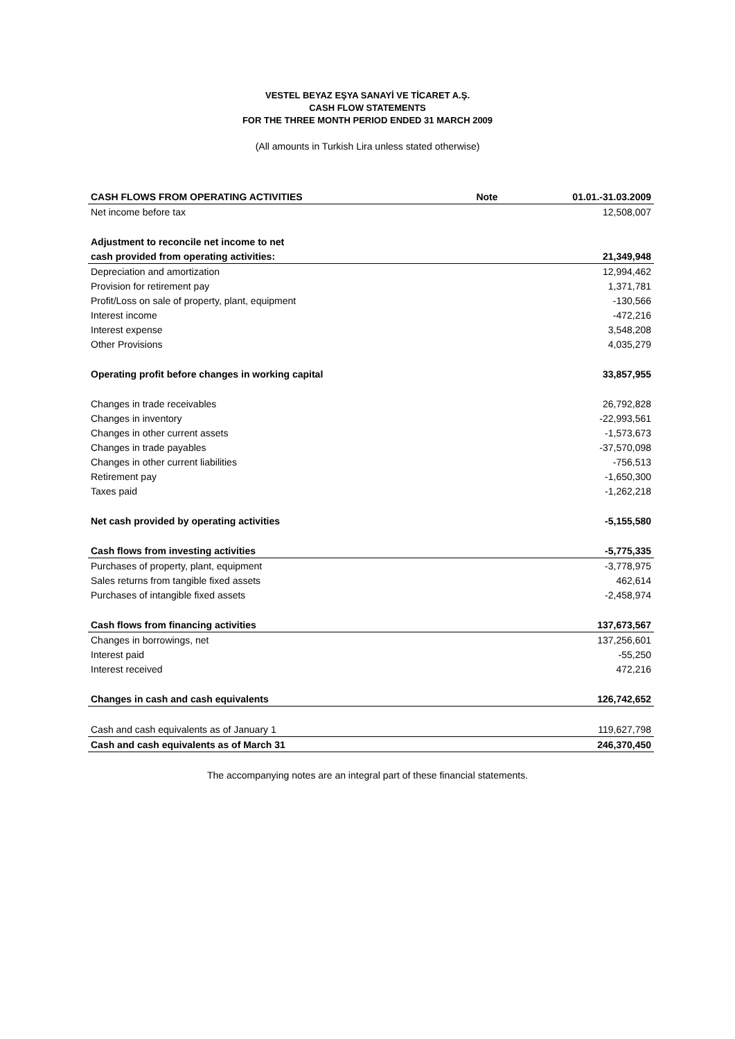VESTEL BEYAZ EŞYA SANAYİ VE TİCARET A.Ş.
CASH FLOW STATEMENTS
FOR THE THREE MONTH PERIOD ENDED 31 MARCH 2009
(All amounts in Turkish Lira unless stated otherwise)
| CASH FLOWS FROM OPERATING ACTIVITIES | Note | 01.01.-31.03.2009 |
| --- | --- | --- |
| Net income before tax | | 12,508,007 |
| Adjustment to reconcile net income to net | | |
| cash provided from operating activities: | | 21,349,948 |
| Depreciation and amortization | | 12,994,462 |
| Provision for retirement pay | | 1,371,781 |
| Profit/Loss on sale of property, plant, equipment | | -130,566 |
| Interest income | | -472,216 |
| Interest expense | | 3,548,208 |
| Other Provisions | | 4,035,279 |
| Operating profit before changes in working capital | | 33,857,955 |
| Changes in trade receivables | | 26,792,828 |
| Changes in inventory | | -22,993,561 |
| Changes in other current assets | | -1,573,673 |
| Changes in trade payables | | -37,570,098 |
| Changes in other current liabilities | | -756,513 |
| Retirement pay | | -1,650,300 |
| Taxes paid | | -1,262,218 |
| Net cash provided by operating activities | | -5,155,580 |
| Cash flows from investing activities | | -5,775,335 |
| Purchases of property, plant, equipment | | -3,778,975 |
| Sales returns from tangible fixed assets | | 462,614 |
| Purchases of intangible fixed assets | | -2,458,974 |
| Cash flows from financing activities | | 137,673,567 |
| Changes in borrowings, net | | 137,256,601 |
| Interest paid | | -55,250 |
| Interest received | | 472,216 |
| Changes in cash and cash equivalents | | 126,742,652 |
| Cash and cash equivalents as of January 1 | | 119,627,798 |
| Cash and cash equivalents as of March 31 | | 246,370,450 |
The accompanying notes are an integral part of these financial statements.